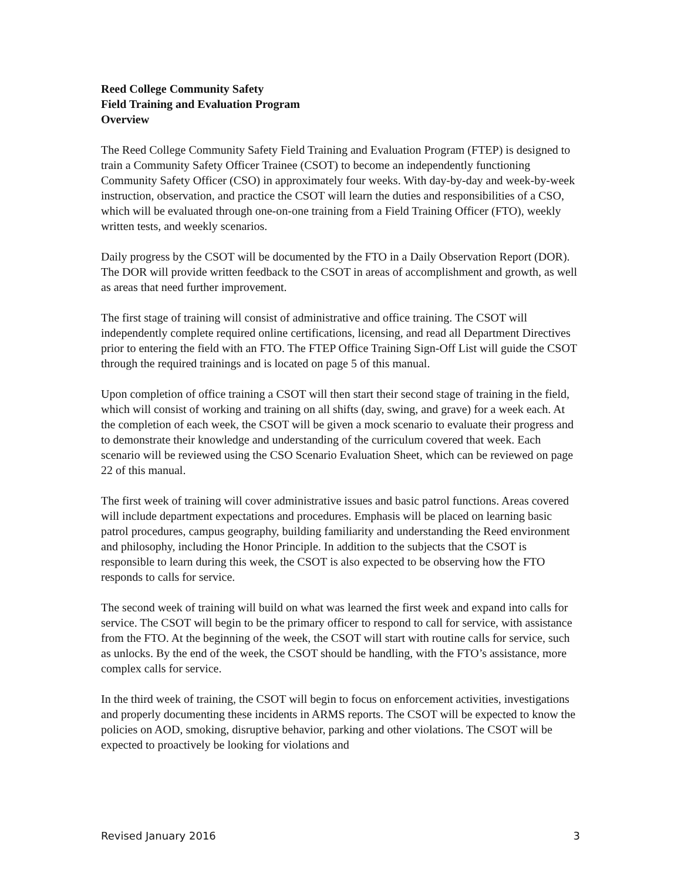Reed College Community Safety
Field Training and Evaluation Program
Overview
The Reed College Community Safety Field Training and Evaluation Program (FTEP) is designed to train a Community Safety Officer Trainee (CSOT) to become an independently functioning Community Safety Officer (CSO) in approximately four weeks. With day-by-day and week-by-week instruction, observation, and practice the CSOT will learn the duties and responsibilities of a CSO, which will be evaluated through one-on-one training from a Field Training Officer (FTO), weekly written tests, and weekly scenarios.
Daily progress by the CSOT will be documented by the FTO in a Daily Observation Report (DOR). The DOR will provide written feedback to the CSOT in areas of accomplishment and growth, as well as areas that need further improvement.
The first stage of training will consist of administrative and office training. The CSOT will independently complete required online certifications, licensing, and read all Department Directives prior to entering the field with an FTO. The FTEP Office Training Sign-Off List will guide the CSOT through the required trainings and is located on page 5 of this manual.
Upon completion of office training a CSOT will then start their second stage of training in the field, which will consist of working and training on all shifts (day, swing, and grave) for a week each. At the completion of each week, the CSOT will be given a mock scenario to evaluate their progress and to demonstrate their knowledge and understanding of the curriculum covered that week. Each scenario will be reviewed using the CSO Scenario Evaluation Sheet, which can be reviewed on page 22 of this manual.
The first week of training will cover administrative issues and basic patrol functions. Areas covered will include department expectations and procedures. Emphasis will be placed on learning basic patrol procedures, campus geography, building familiarity and understanding the Reed environment and philosophy, including the Honor Principle. In addition to the subjects that the CSOT is responsible to learn during this week, the CSOT is also expected to be observing how the FTO responds to calls for service.
The second week of training will build on what was learned the first week and expand into calls for service. The CSOT will begin to be the primary officer to respond to call for service, with assistance from the FTO. At the beginning of the week, the CSOT will start with routine calls for service, such as unlocks. By the end of the week, the CSOT should be handling, with the FTO’s assistance, more complex calls for service.
In the third week of training, the CSOT will begin to focus on enforcement activities, investigations and properly documenting these incidents in ARMS reports. The CSOT will be expected to know the policies on AOD, smoking, disruptive behavior, parking and other violations. The CSOT will be expected to proactively be looking for violations and
Revised January 2016 3